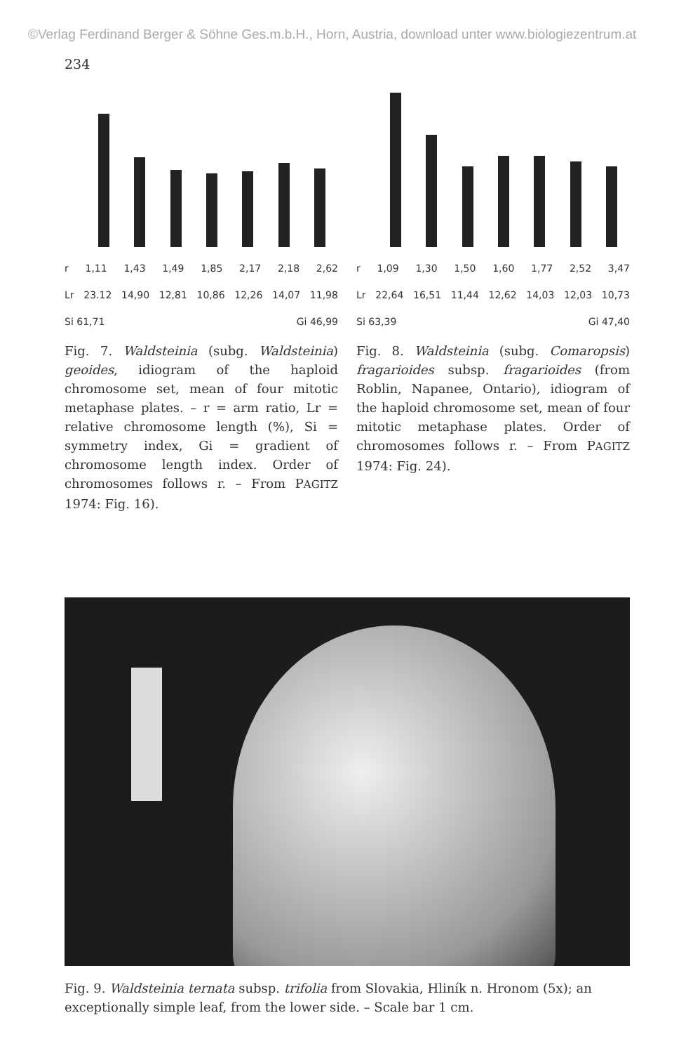©Verlag Ferdinand Berger & Söhne Ges.m.b.H., Horn, Austria, download unter www.biologiezentrum.at
234
r 1,11 1,43 1,49 1,85 2,17 2,18 2,62
Lr 23.12 14,90 12,81 10,86 12,26 14,07 11,98
Si 61,71 Gi 46,99
Fig. 7. Waldsteinia (subg. Waldsteinia) geoides, idiogram of the haploid chromosome set, mean of four mitotic metaphase plates. – r = arm ratio, Lr = relative chromosome length (%), Si = symmetry index, Gi = gradient of chromosome length index. Order of chromosomes follows r. – From PAGITZ 1974: Fig. 16).
r 1,09 1,30 1,50 1,60 1,77 2,52 3,47
Lr 22,64 16,51 11,44 12,62 14,03 12,03 10,73
Si 63,39 Gi 47,40
Fig. 8. Waldsteinia (subg. Comaropsis) fragarioides subsp. fragarioides (from Roblin, Napanee, Ontario), idiogram of the haploid chromosome set, mean of four mitotic metaphase plates. Order of chromosomes follows r. – From PAGITZ 1974: Fig. 24).
Fig. 9. Waldsteinia ternata subsp. trifolia from Slovakia, Hliník n. Hronom (5x); an exceptionally simple leaf, from the lower side. – Scale bar 1 cm.